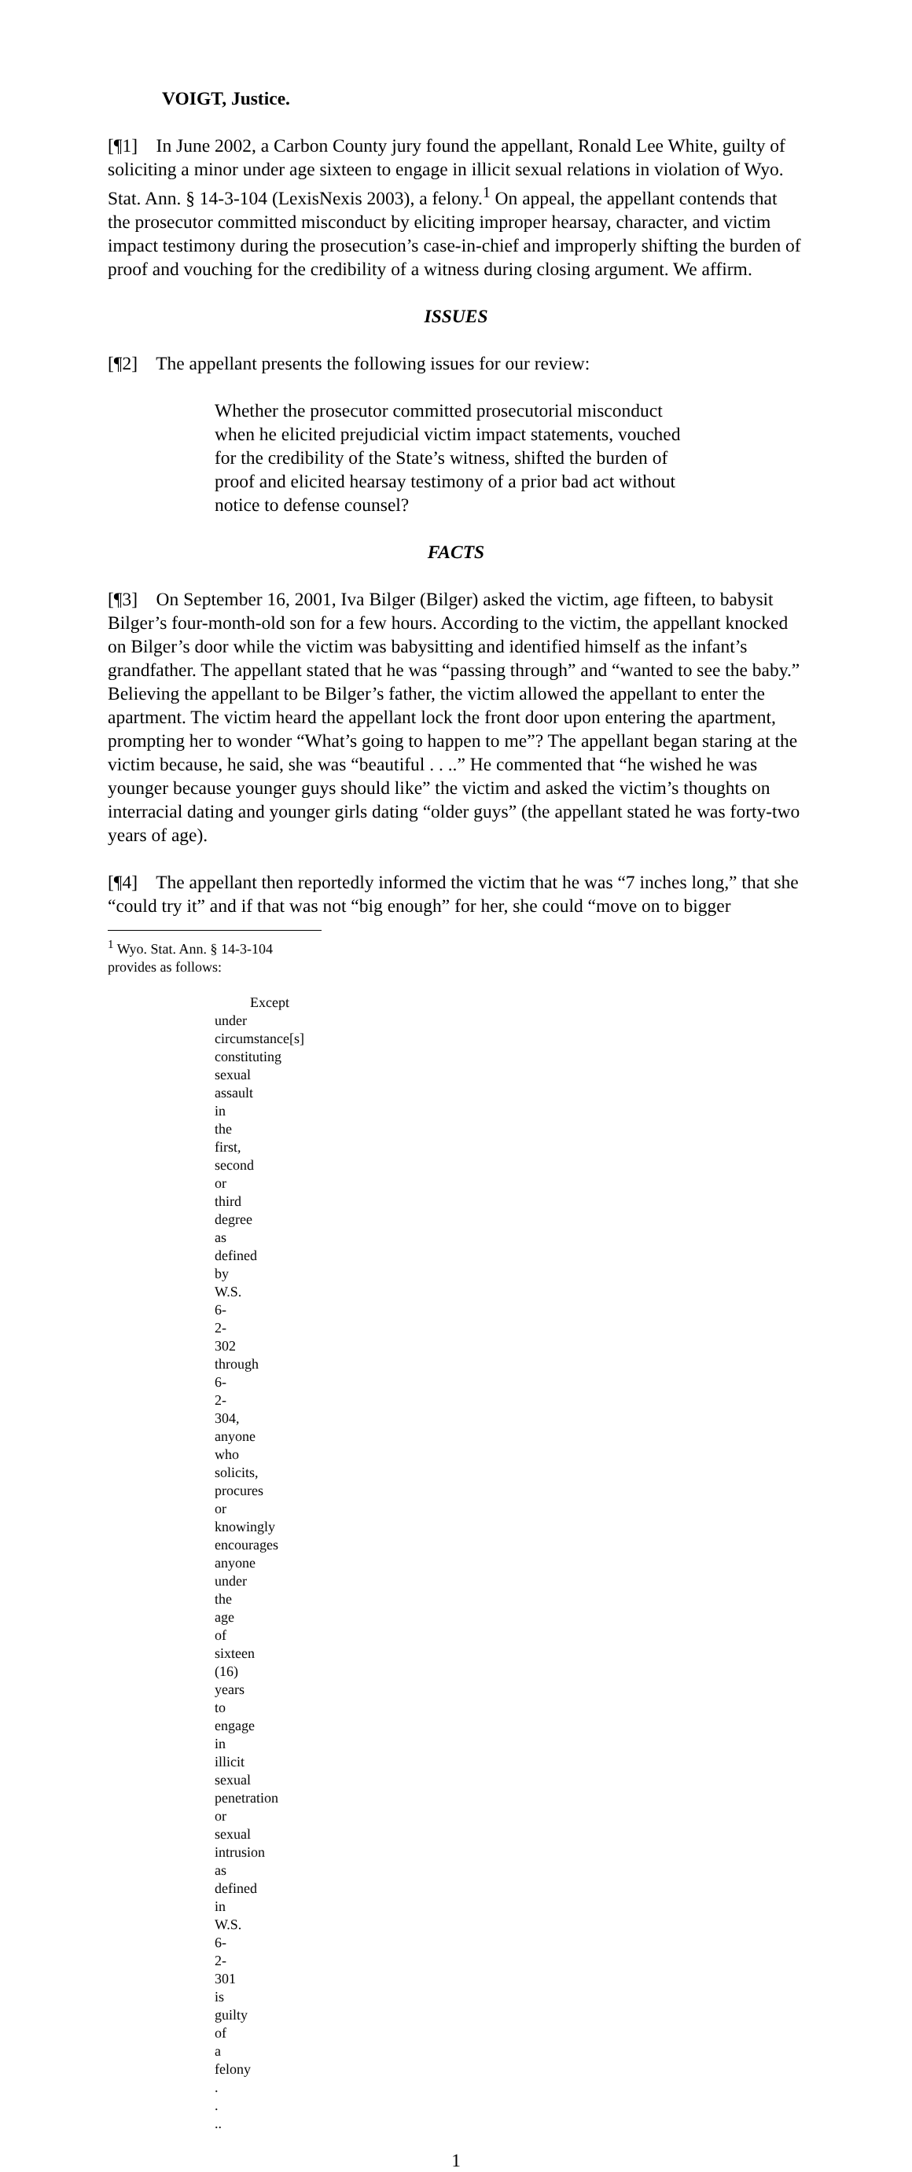VOIGT, Justice.
[¶1] In June 2002, a Carbon County jury found the appellant, Ronald Lee White, guilty of soliciting a minor under age sixteen to engage in illicit sexual relations in violation of Wyo. Stat. Ann. § 14-3-104 (LexisNexis 2003), a felony.<sup>1</sup> On appeal, the appellant contends that the prosecutor committed misconduct by eliciting improper hearsay, character, and victim impact testimony during the prosecution’s case-in-chief and improperly shifting the burden of proof and vouching for the credibility of a witness during closing argument. We affirm.
ISSUES
[¶2] The appellant presents the following issues for our review:
Whether the prosecutor committed prosecutorial misconduct when he elicited prejudicial victim impact statements, vouched for the credibility of the State’s witness, shifted the burden of proof and elicited hearsay testimony of a prior bad act without notice to defense counsel?
FACTS
[¶3] On September 16, 2001, Iva Bilger (Bilger) asked the victim, age fifteen, to babysit Bilger’s four-month-old son for a few hours. According to the victim, the appellant knocked on Bilger’s door while the victim was babysitting and identified himself as the infant’s grandfather. The appellant stated that he was “passing through” and “wanted to see the baby.” Believing the appellant to be Bilger’s father, the victim allowed the appellant to enter the apartment. The victim heard the appellant lock the front door upon entering the apartment, prompting her to wonder “What’s going to happen to me”? The appellant began staring at the victim because, he said, she was “beautiful . . ..” He commented that “he wished he was younger because younger guys should like” the victim and asked the victim’s thoughts on interracial dating and younger girls dating “older guys” (the appellant stated he was forty-two years of age).
[¶4] The appellant then reportedly informed the victim that he was “7 inches long,” that she “could try it” and if that was not “big enough” for her, she could “move on to bigger
<sup>1</sup> Wyo. Stat. Ann. § 14-3-104 provides as follows:
Except under circumstance[s] constituting sexual assault in the first, second or third degree as defined by W.S. 6-2-302 through 6-2-304, anyone who solicits, procures or knowingly encourages anyone under the age of sixteen (16) years to engage in illicit sexual penetration or sexual intrusion as defined in W.S. 6-2-301 is guilty of a felony . . ..
1